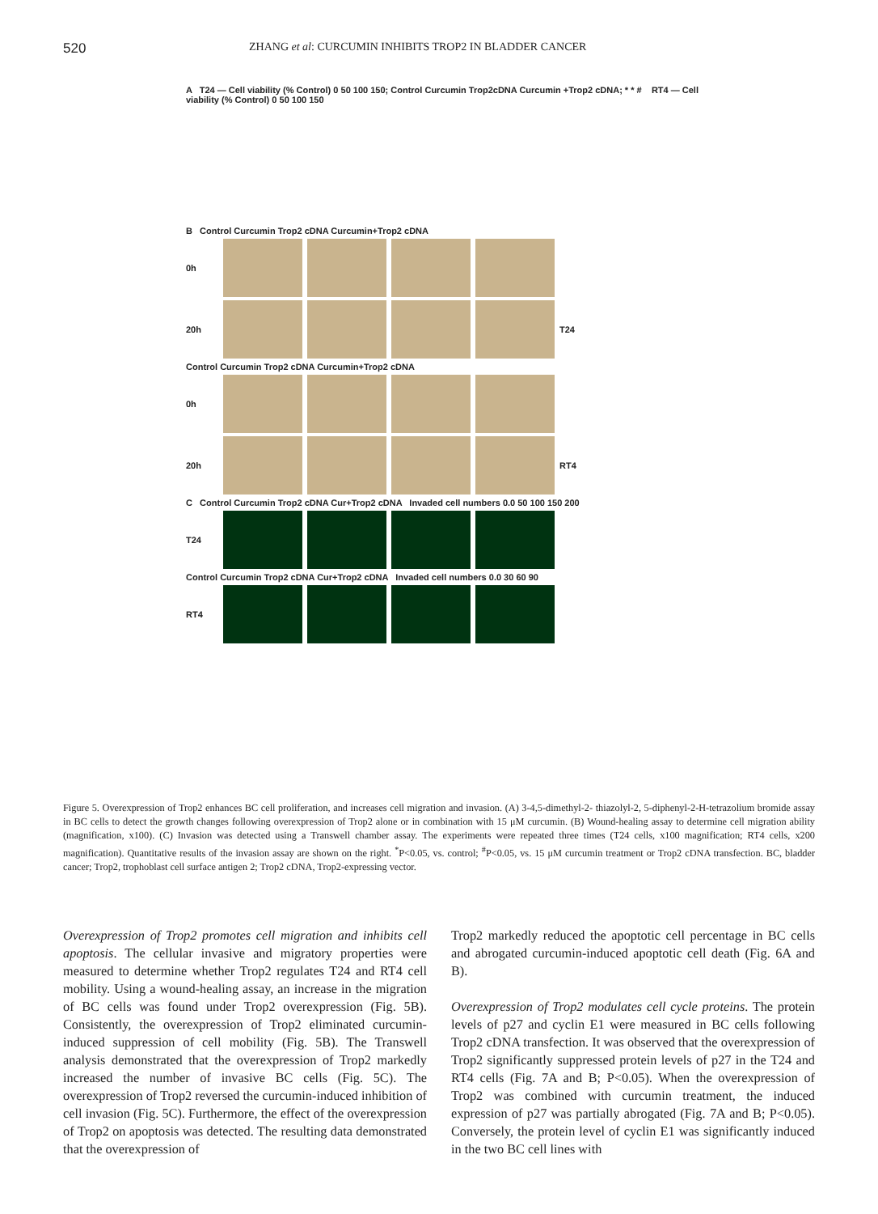520 ZHANG et al: CURCUMIN INHIBITS TROP2 IN BLADDER CANCER
A T24 — Cell viability (% Control) 0 50 100 150; Control Curcumin Trop2cDNA Curcumin +Trop2 cDNA; * * # RT4 — Cell viability (% Control) 0 50 100 150
B Control Curcumin Trop2 cDNA Curcumin+Trop2 cDNA
0h
20h T24
Control Curcumin Trop2 cDNA Curcumin+Trop2 cDNA
0h
20h RT4
C Control Curcumin Trop2 cDNA Cur+Trop2 cDNA Invaded cell numbers 0.0 50 100 150 200
T24
Control Curcumin Trop2 cDNA Cur+Trop2 cDNA Invaded cell numbers 0.0 30 60 90
RT4
Figure 5. Overexpression of Trop2 enhances BC cell proliferation, and increases cell migration and invasion. (A) 3-4,5-dimethyl-2- thiazolyl-2, 5-diphenyl-2-H-tetrazolium bromide assay in BC cells to detect the growth changes following overexpression of Trop2 alone or in combination with 15 μM curcumin. (B) Wound-healing assay to determine cell migration ability (magnification, x100). (C) Invasion was detected using a Transwell chamber assay. The experiments were repeated three times (T24 cells, x100 magnification; RT4 cells, x200 magnification). Quantitative results of the invasion assay are shown on the right. <sup>*</sup>P<0.05, vs. control; <sup>#</sup>P<0.05, vs. 15 μM curcumin treatment or Trop2 cDNA transfection. BC, bladder cancer; Trop2, trophoblast cell surface antigen 2; Trop2 cDNA, Trop2-expressing vector.
Overexpression of Trop2 promotes cell migration and inhibits cell apoptosis. The cellular invasive and migratory properties were measured to determine whether Trop2 regulates T24 and RT4 cell mobility. Using a wound-healing assay, an increase in the migration of BC cells was found under Trop2 overexpression (Fig. 5B). Consistently, the overexpression of Trop2 eliminated curcumin-induced suppression of cell mobility (Fig. 5B). The Transwell analysis demonstrated that the overexpression of Trop2 markedly increased the number of invasive BC cells (Fig. 5C). The overexpression of Trop2 reversed the curcumin-induced inhibition of cell invasion (Fig. 5C). Furthermore, the effect of the overexpression of Trop2 on apoptosis was detected. The resulting data demonstrated that the overexpression of
Trop2 markedly reduced the apoptotic cell percentage in BC cells and abrogated curcumin-induced apoptotic cell death (Fig. 6A and B).
Overexpression of Trop2 modulates cell cycle proteins. The protein levels of p27 and cyclin E1 were measured in BC cells following Trop2 cDNA transfection. It was observed that the overexpression of Trop2 significantly suppressed protein levels of p27 in the T24 and RT4 cells (Fig. 7A and B; P<0.05). When the overexpression of Trop2 was combined with curcumin treatment, the induced expression of p27 was partially abrogated (Fig. 7A and B; P<0.05). Conversely, the protein level of cyclin E1 was significantly induced in the two BC cell lines with